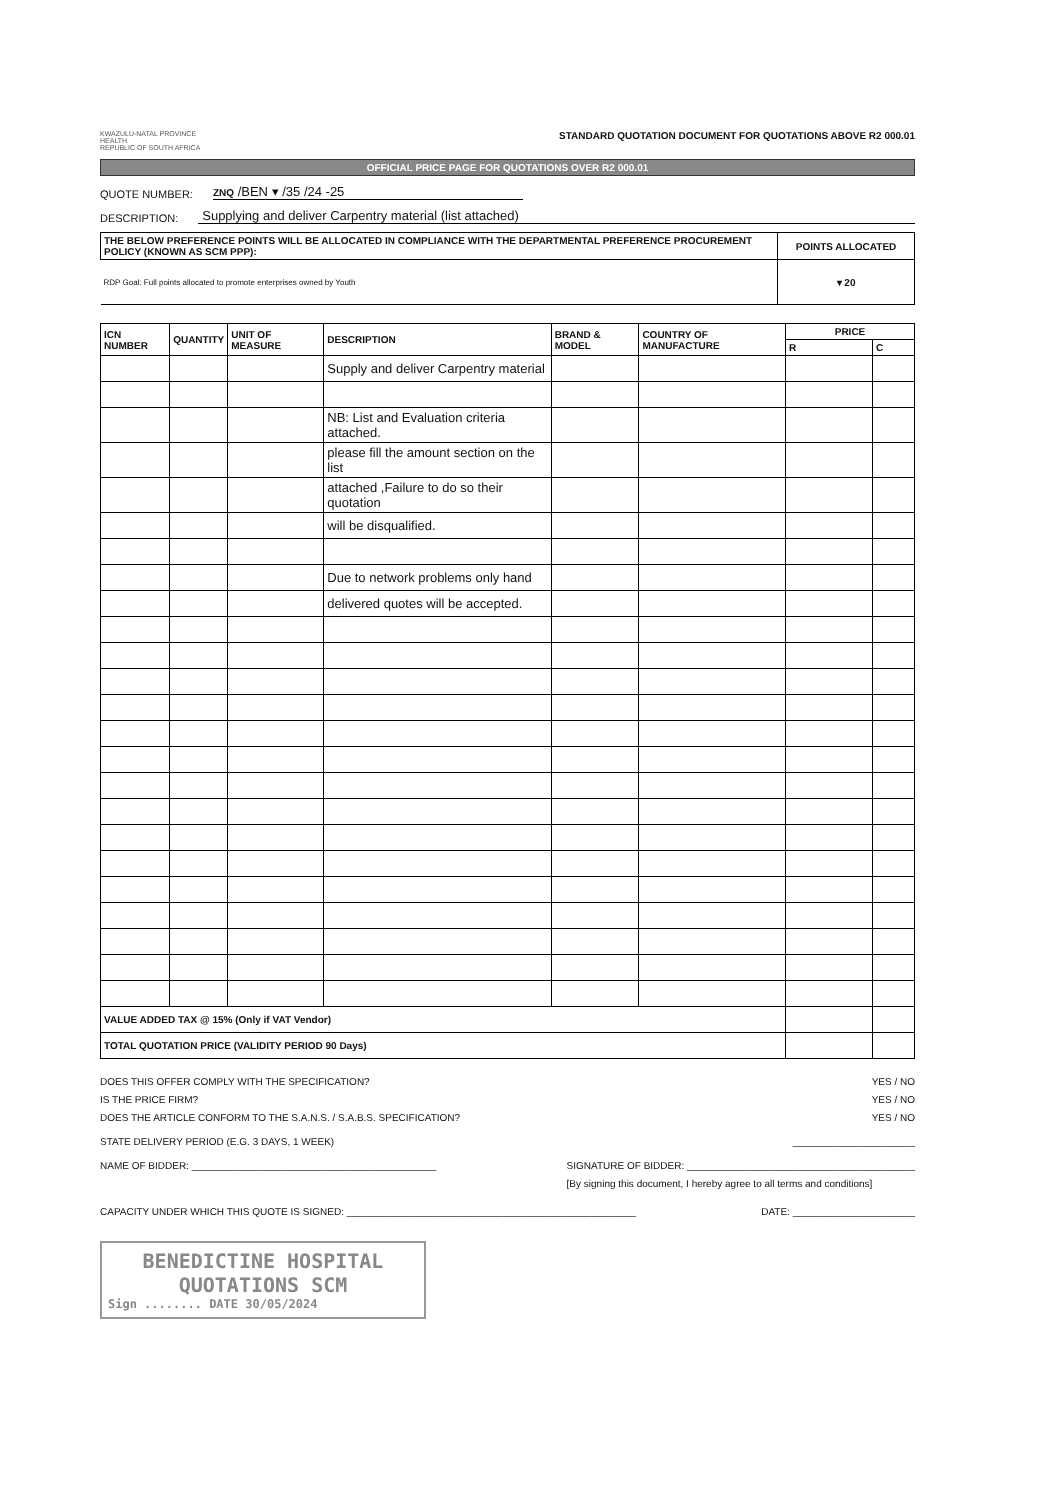KWAZULU-NATAL PROVINCE
HEALTH
REPUBLIC OF SOUTH AFRICA
STANDARD QUOTATION DOCUMENT FOR QUOTATIONS ABOVE R2 000.01
OFFICIAL PRICE PAGE FOR QUOTATIONS OVER R2 000.01
QUOTE NUMBER: ZNQ /BEN ▾ /35 /24 -25
DESCRIPTION: Supplying and deliver Carpentry material (list attached)
| THE BELOW PREFERENCE POINTS WILL BE ALLOCATED IN COMPLIANCE WITH THE DEPARTMENTAL PREFERENCE PROCUREMENT POLICY (KNOWN AS SCM PPP): | POINTS ALLOCATED |
| --- | --- |
| RDP Goal: Full points allocated to promote enterprises owned by Youth | ▾ 20 |
| ICN NUMBER | QUANTITY | UNIT OF MEASURE | DESCRIPTION | BRAND & MODEL | COUNTRY OF MANUFACTURE | PRICE | |
| --- | --- | --- | --- | --- | --- | --- | --- |
| | | | | | | R | C |
| | | | Supply and deliver Carpentry material | | | | |
| | | | NB: List and Evaluation criteria attached. | | | | |
| | | | please fill the amount section on the list | | | | |
| | | | attached ,Failure to do so their quotation | | | | |
| | | | will be disqualified. | | | | |
| | | | Due to network problems only hand | | | | |
| | | | delivered quotes will be accepted. | | | | |
| VALUE ADDED TAX @ 15% (Only if VAT Vendor) | | | | | | | |
| TOTAL QUOTATION PRICE (VALIDITY PERIOD 90 Days) | | | | | | | |
DOES THIS OFFER COMPLY WITH THE SPECIFICATION? YES / NO
IS THE PRICE FIRM? YES / NO
DOES THE ARTICLE CONFORM TO THE S.A.N.S. / S.A.B.S. SPECIFICATION? YES / NO
STATE DELIVERY PERIOD (E.G. 3 DAYS, 1 WEEK) ______________________
NAME OF BIDDER: ____________________________________________ SIGNATURE OF BIDDER: _________________________________________
[By signing this document, I hereby agree to all terms and conditions]
CAPACITY UNDER WHICH THIS QUOTE IS SIGNED: ____________________________________________________ DATE: ______________________
BENEDICTINE HOSPITAL
QUOTATIONS SCM
Sign ........ DATE 30/05/2024